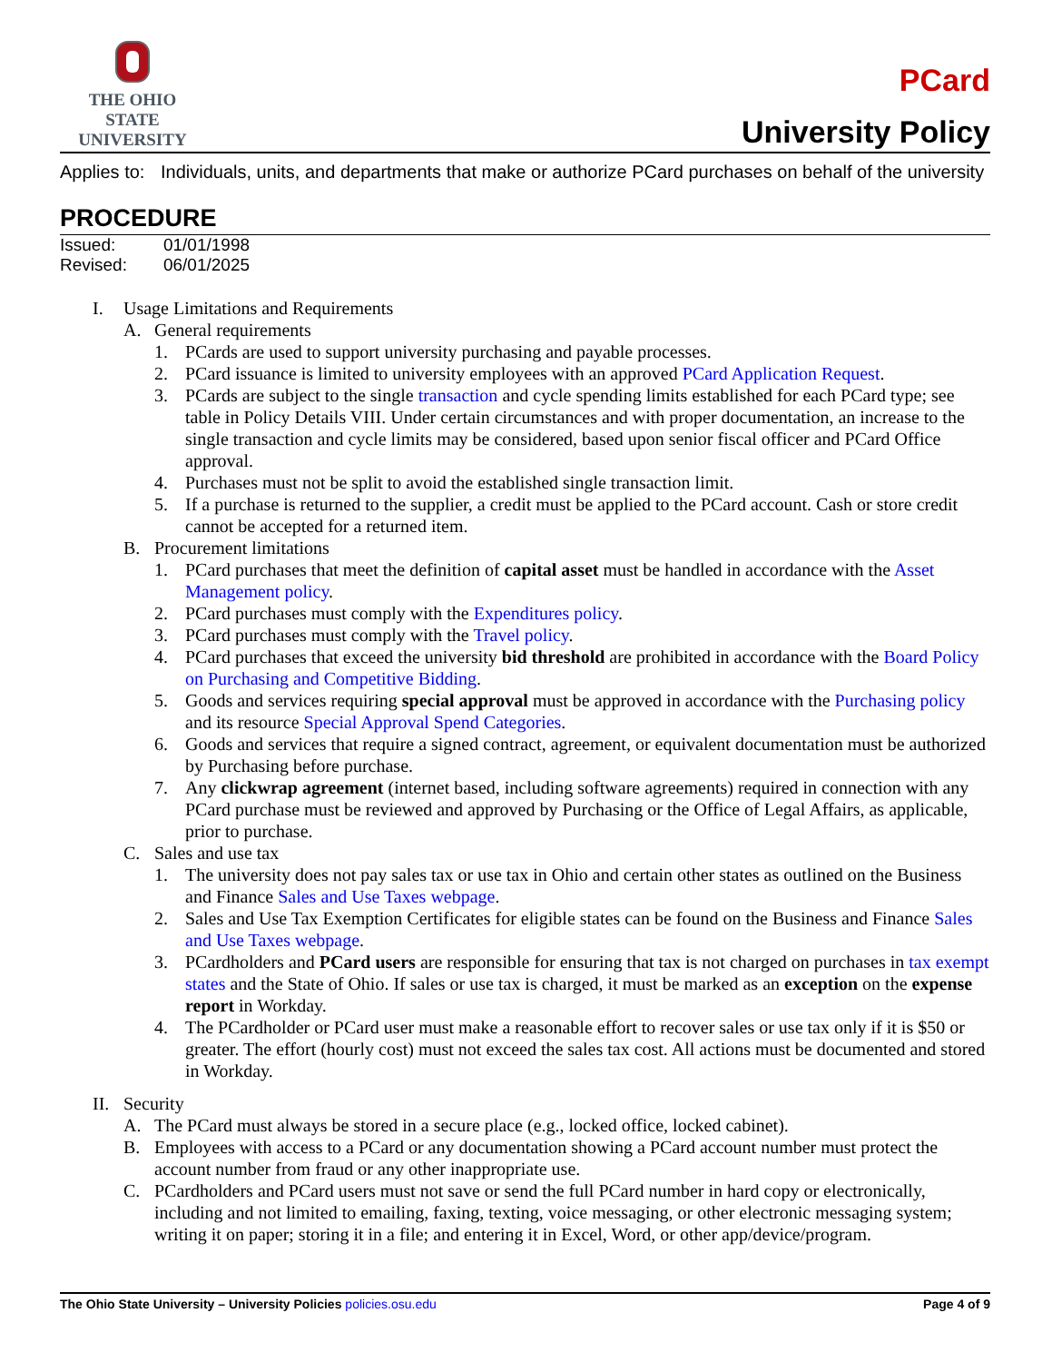THE OHIO STATE
UNIVERSITY
PCard
University Policy
Applies to:
Individuals, units, and departments that make or authorize PCard purchases on behalf of the university
PROCEDURE
| Issued: | 01/01/1998 |
| Revised: | 06/01/2025 |
I. Usage Limitations and Requirements
A. General requirements
1. PCards are used to support university purchasing and payable processes.
2. PCard issuance is limited to university employees with an approved PCard Application Request.
3. PCards are subject to the single transaction and cycle spending limits established for each PCard type; see table in Policy Details VIII. Under certain circumstances and with proper documentation, an increase to the single transaction and cycle limits may be considered, based upon senior fiscal officer and PCard Office approval.
4. Purchases must not be split to avoid the established single transaction limit.
5. If a purchase is returned to the supplier, a credit must be applied to the PCard account. Cash or store credit cannot be accepted for a returned item.
B. Procurement limitations
1. PCard purchases that meet the definition of capital asset must be handled in accordance with the Asset Management policy.
2. PCard purchases must comply with the Expenditures policy.
3. PCard purchases must comply with the Travel policy.
4. PCard purchases that exceed the university bid threshold are prohibited in accordance with the Board Policy on Purchasing and Competitive Bidding.
5. Goods and services requiring special approval must be approved in accordance with the Purchasing policy and its resource Special Approval Spend Categories.
6. Goods and services that require a signed contract, agreement, or equivalent documentation must be authorized by Purchasing before purchase.
7. Any clickwrap agreement (internet based, including software agreements) required in connection with any PCard purchase must be reviewed and approved by Purchasing or the Office of Legal Affairs, as applicable, prior to purchase.
C. Sales and use tax
1. The university does not pay sales tax or use tax in Ohio and certain other states as outlined on the Business and Finance Sales and Use Taxes webpage.
2. Sales and Use Tax Exemption Certificates for eligible states can be found on the Business and Finance Sales and Use Taxes webpage.
3. PCardholders and PCard users are responsible for ensuring that tax is not charged on purchases in tax exempt states and the State of Ohio. If sales or use tax is charged, it must be marked as an exception on the expense report in Workday.
4. The PCardholder or PCard user must make a reasonable effort to recover sales or use tax only if it is $50 or greater. The effort (hourly cost) must not exceed the sales tax cost. All actions must be documented and stored in Workday.
II. Security
A. The PCard must always be stored in a secure place (e.g., locked office, locked cabinet).
B. Employees with access to a PCard or any documentation showing a PCard account number must protect the account number from fraud or any other inappropriate use.
C. PCardholders and PCard users must not save or send the full PCard number in hard copy or electronically, including and not limited to emailing, faxing, texting, voice messaging, or other electronic messaging system; writing it on paper; storing it in a file; and entering it in Excel, Word, or other app/device/program.
The Ohio State University – University Policies policies.osu.edu Page 4 of 9